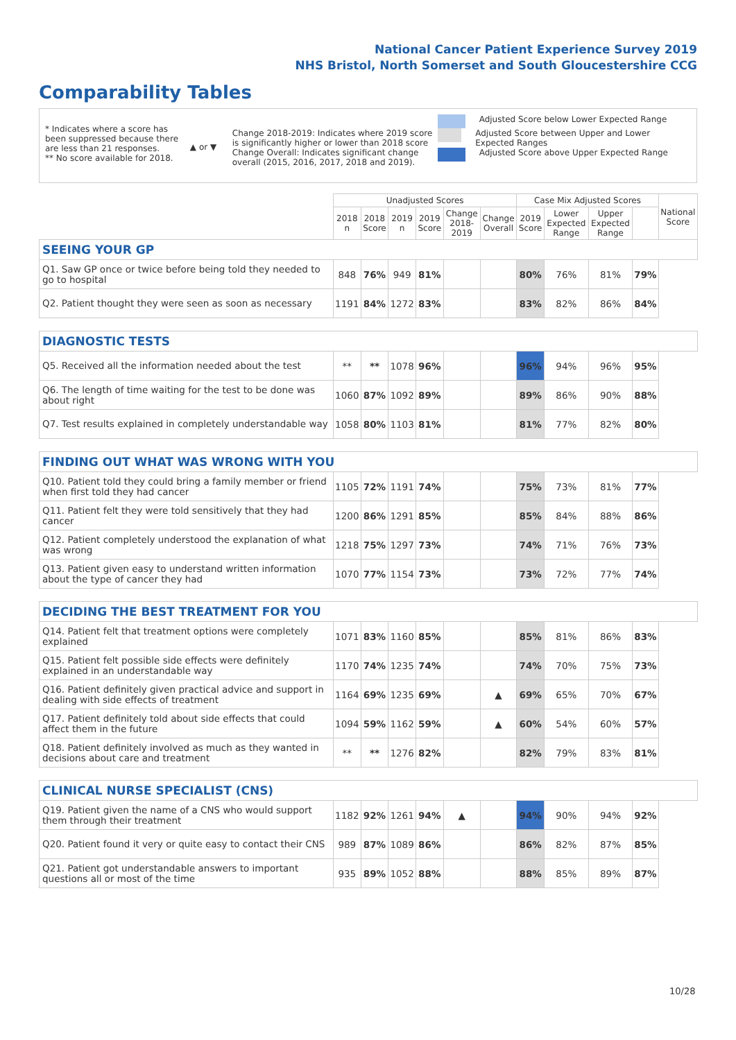National Cancer Patient Experience Survey 2019
NHS Bristol, North Somerset and South Gloucestershire CCG
Comparability Tables
* Indicates where a score has been suppressed because there are less than 21 responses.
** No score available for 2018.
▲ or ▼
Change 2018-2019: Indicates where 2019 score is significantly higher or lower than 2018 score
Change Overall: Indicates significant change overall (2015, 2016, 2017, 2018 and 2019).
Adjusted Score below Lower Expected Range
Adjusted Score between Upper and Lower Expected Ranges
Adjusted Score above Upper Expected Range
| | Unadjusted Scores | | | | | | Case Mix Adjusted Scores | | | | National Score |
| --- | --- | --- | --- | --- | --- | --- | --- | --- | --- | --- | --- |
| | 2018 n | 2018 Score | 2019 n | 2019 Score | Change 2018-2019 | Change Overall | 2019 Score | Lower Expected Range | Upper Expected Range | | |
| SEEING YOUR GP | | | | | | | | | | | |
| Q1. Saw GP once or twice before being told they needed to go to hospital | 848 | 76% | 949 | 81% | | | 80% | 76% | 81% | 79% | |
| Q2. Patient thought they were seen as soon as necessary | 1191 | 84% | 1272 | 83% | | | 83% | 82% | 86% | 84% | |
| DIAGNOSTIC TESTS | | | | | | | | | | | |
| Q5. Received all the information needed about the test | ** | ** | 1078 | 96% | | | 96% | 94% | 96% | 95% | |
| Q6. The length of time waiting for the test to be done was about right | 1060 | 87% | 1092 | 89% | | | 89% | 86% | 90% | 88% | |
| Q7. Test results explained in completely understandable way | 1058 | 80% | 1103 | 81% | | | 81% | 77% | 82% | 80% | |
| FINDING OUT WHAT WAS WRONG WITH YOU | | | | | | | | | | | |
| Q10. Patient told they could bring a family member or friend when first told they had cancer | 1105 | 72% | 1191 | 74% | | | 75% | 73% | 81% | 77% | |
| Q11. Patient felt they were told sensitively that they had cancer | 1200 | 86% | 1291 | 85% | | | 85% | 84% | 88% | 86% | |
| Q12. Patient completely understood the explanation of what was wrong | 1218 | 75% | 1297 | 73% | | | 74% | 71% | 76% | 73% | |
| Q13. Patient given easy to understand written information about the type of cancer they had | 1070 | 77% | 1154 | 73% | | | 73% | 72% | 77% | 74% | |
| DECIDING THE BEST TREATMENT FOR YOU | | | | | | | | | | | |
| Q14. Patient felt that treatment options were completely explained | 1071 | 83% | 1160 | 85% | | | 85% | 81% | 86% | 83% | |
| Q15. Patient felt possible side effects were definitely explained in an understandable way | 1170 | 74% | 1235 | 74% | | | 74% | 70% | 75% | 73% | |
| Q16. Patient definitely given practical advice and support in dealing with side effects of treatment | 1164 | 69% | 1235 | 69% | | ▲ | 69% | 65% | 70% | 67% | |
| Q17. Patient definitely told about side effects that could affect them in the future | 1094 | 59% | 1162 | 59% | | ▲ | 60% | 54% | 60% | 57% | |
| Q18. Patient definitely involved as much as they wanted in decisions about care and treatment | ** | ** | 1276 | 82% | | | 82% | 79% | 83% | 81% | |
| CLINICAL NURSE SPECIALIST (CNS) | | | | | | | | | | | |
| Q19. Patient given the name of a CNS who would support them through their treatment | 1182 | 92% | 1261 | 94% | ▲ | | 94% | 90% | 94% | 92% | |
| Q20. Patient found it very or quite easy to contact their CNS | 989 | 87% | 1089 | 86% | | | 86% | 82% | 87% | 85% | |
| Q21. Patient got understandable answers to important questions all or most of the time | 935 | 89% | 1052 | 88% | | | 88% | 85% | 89% | 87% | |
10/28